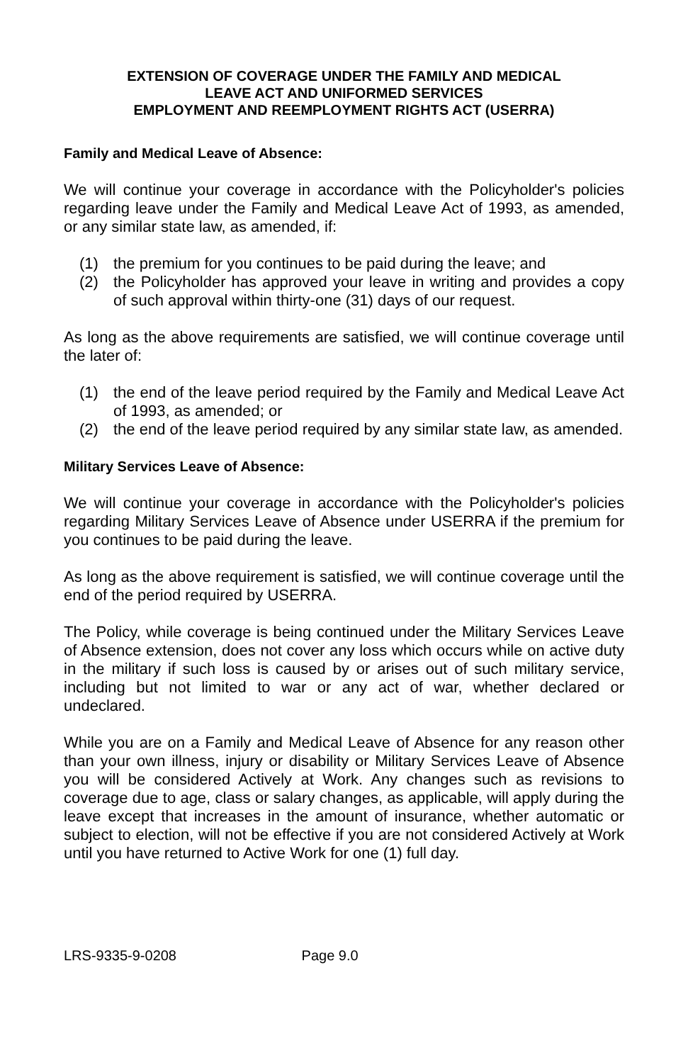EXTENSION OF COVERAGE UNDER THE FAMILY AND MEDICAL
LEAVE ACT AND UNIFORMED SERVICES
EMPLOYMENT AND REEMPLOYMENT RIGHTS ACT (USERRA)
Family and Medical Leave of Absence:
We will continue your coverage in accordance with the Policyholder's policies regarding leave under the Family and Medical Leave Act of 1993, as amended, or any similar state law, as amended, if:
(1) the premium for you continues to be paid during the leave; and
(2) the Policyholder has approved your leave in writing and provides a copy of such approval within thirty-one (31) days of our request.
As long as the above requirements are satisfied, we will continue coverage until the later of:
(1) the end of the leave period required by the Family and Medical Leave Act of 1993, as amended; or
(2) the end of the leave period required by any similar state law, as amended.
Military Services Leave of Absence:
We will continue your coverage in accordance with the Policyholder's policies regarding Military Services Leave of Absence under USERRA if the premium for you continues to be paid during the leave.
As long as the above requirement is satisfied, we will continue coverage until the end of the period required by USERRA.
The Policy, while coverage is being continued under the Military Services Leave of Absence extension, does not cover any loss which occurs while on active duty in the military if such loss is caused by or arises out of such military service, including but not limited to war or any act of war, whether declared or undeclared.
While you are on a Family and Medical Leave of Absence for any reason other than your own illness, injury or disability or Military Services Leave of Absence you will be considered Actively at Work. Any changes such as revisions to coverage due to age, class or salary changes, as applicable, will apply during the leave except that increases in the amount of insurance, whether automatic or subject to election, will not be effective if you are not considered Actively at Work until you have returned to Active Work for one (1) full day.
LRS-9335-9-0208 Page 9.0